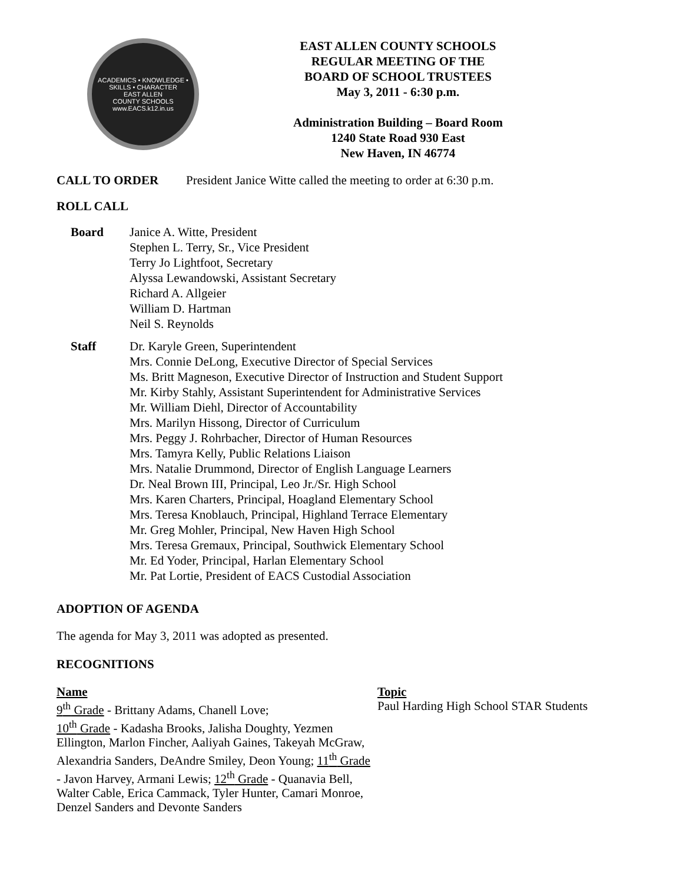ACADEMICS • KNOWLEDGE • SKILLS • CHARACTER
EAST ALLEN
COUNTY SCHOOLS
www.EACS.k12.in.us
EAST ALLEN COUNTY SCHOOLS
REGULAR MEETING OF THE
BOARD OF SCHOOL TRUSTEES
May 3, 2011 - 6:30 p.m.
Administration Building – Board Room
1240 State Road 930 East
New Haven, IN 46774
CALL TO ORDER President Janice Witte called the meeting to order at 6:30 p.m.
ROLL CALL
Board Janice A. Witte, President
Stephen L. Terry, Sr., Vice President
Terry Jo Lightfoot, Secretary
Alyssa Lewandowski, Assistant Secretary
Richard A. Allgeier
William D. Hartman
Neil S. Reynolds
Staff Dr. Karyle Green, Superintendent
Mrs. Connie DeLong, Executive Director of Special Services
Ms. Britt Magneson, Executive Director of Instruction and Student Support
Mr. Kirby Stahly, Assistant Superintendent for Administrative Services
Mr. William Diehl, Director of Accountability
Mrs. Marilyn Hissong, Director of Curriculum
Mrs. Peggy J. Rohrbacher, Director of Human Resources
Mrs. Tamyra Kelly, Public Relations Liaison
Mrs. Natalie Drummond, Director of English Language Learners
Dr. Neal Brown III, Principal, Leo Jr./Sr. High School
Mrs. Karen Charters, Principal, Hoagland Elementary School
Mrs. Teresa Knoblauch, Principal, Highland Terrace Elementary
Mr. Greg Mohler, Principal, New Haven High School
Mrs. Teresa Gremaux, Principal, Southwick Elementary School
Mr. Ed Yoder, Principal, Harlan Elementary School
Mr. Pat Lortie, President of EACS Custodial Association
ADOPTION OF AGENDA
The agenda for May 3, 2011 was adopted as presented.
RECOGNITIONS
Name
9<sup>th</sup> Grade - Brittany Adams, Chanell Love;
10<sup>th</sup> Grade - Kadasha Brooks, Jalisha Doughty, Yezmen Ellington, Marlon Fincher, Aaliyah Gaines, Takeyah McGraw, Alexandria Sanders, DeAndre Smiley, Deon Young; 11<sup>th</sup> Grade - Javon Harvey, Armani Lewis; 12<sup>th</sup> Grade - Quanavia Bell, Walter Cable, Erica Cammack, Tyler Hunter, Camari Monroe, Denzel Sanders and Devonte Sanders
Topic
Paul Harding High School STAR Students